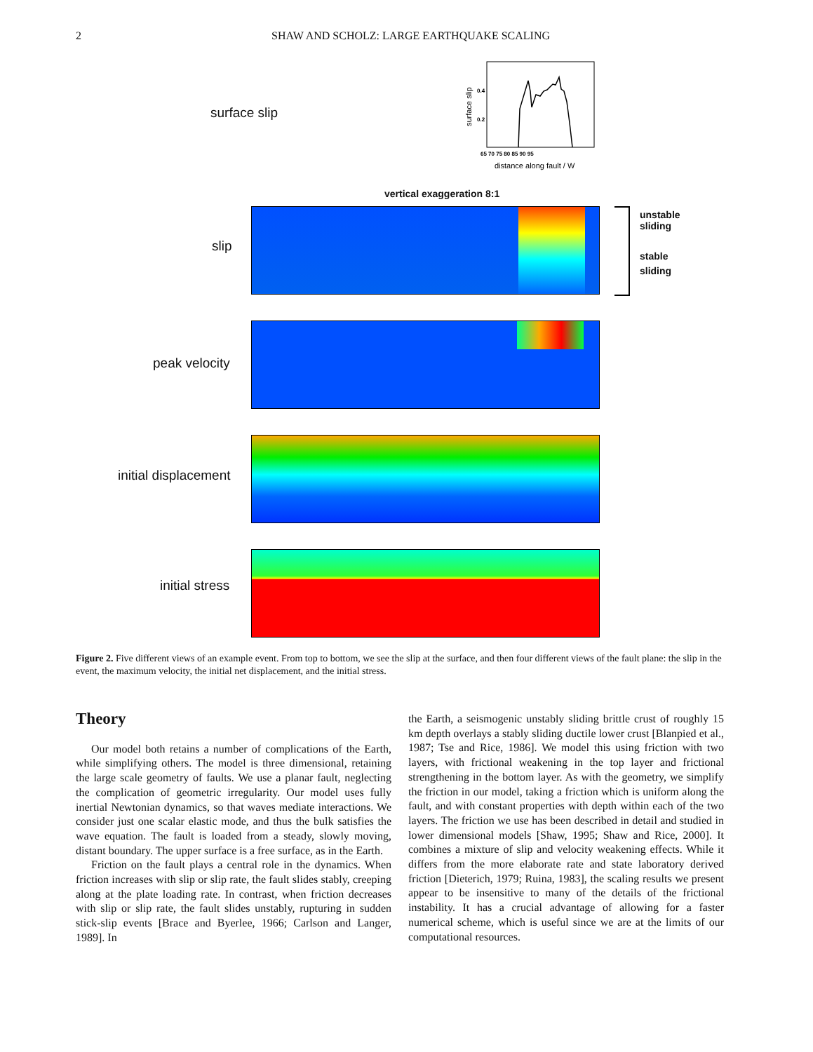2
SHAW AND SCHOLZ: LARGE EARTHQUAKE SCALING
surface slip
0.4
0.2
65 70 75 80 85 90 95
distance along fault / W
surface slip
vertical exaggeration 8:1
slip
unstable
sliding
stable
sliding
peak velocity
initial displacement
initial stress
Figure 2. Five different views of an example event. From top to bottom, we see the slip at the surface, and then four different views of the fault plane: the slip in the event, the maximum velocity, the initial net displacement, and the initial stress.
Theory
Our model both retains a number of complications of the Earth, while simplifying others. The model is three dimensional, retaining the large scale geometry of faults. We use a planar fault, neglecting the complication of geometric irregularity. Our model uses fully inertial Newtonian dynamics, so that waves mediate interactions. We consider just one scalar elastic mode, and thus the bulk satisfies the wave equation. The fault is loaded from a steady, slowly moving, distant boundary. The upper surface is a free surface, as in the Earth.
Friction on the fault plays a central role in the dynamics. When friction increases with slip or slip rate, the fault slides stably, creeping along at the plate loading rate. In contrast, when friction decreases with slip or slip rate, the fault slides unstably, rupturing in sudden stick-slip events [Brace and Byerlee, 1966; Carlson and Langer, 1989]. In
the Earth, a seismogenic unstably sliding brittle crust of roughly 15 km depth overlays a stably sliding ductile lower crust [Blanpied et al., 1987; Tse and Rice, 1986]. We model this using friction with two layers, with frictional weakening in the top layer and frictional strengthening in the bottom layer. As with the geometry, we simplify the friction in our model, taking a friction which is uniform along the fault, and with constant properties with depth within each of the two layers. The friction we use has been described in detail and studied in lower dimensional models [Shaw, 1995; Shaw and Rice, 2000]. It combines a mixture of slip and velocity weakening effects. While it differs from the more elaborate rate and state laboratory derived friction [Dieterich, 1979; Ruina, 1983], the scaling results we present appear to be insensitive to many of the details of the frictional instability. It has a crucial advantage of allowing for a faster numerical scheme, which is useful since we are at the limits of our computational resources.